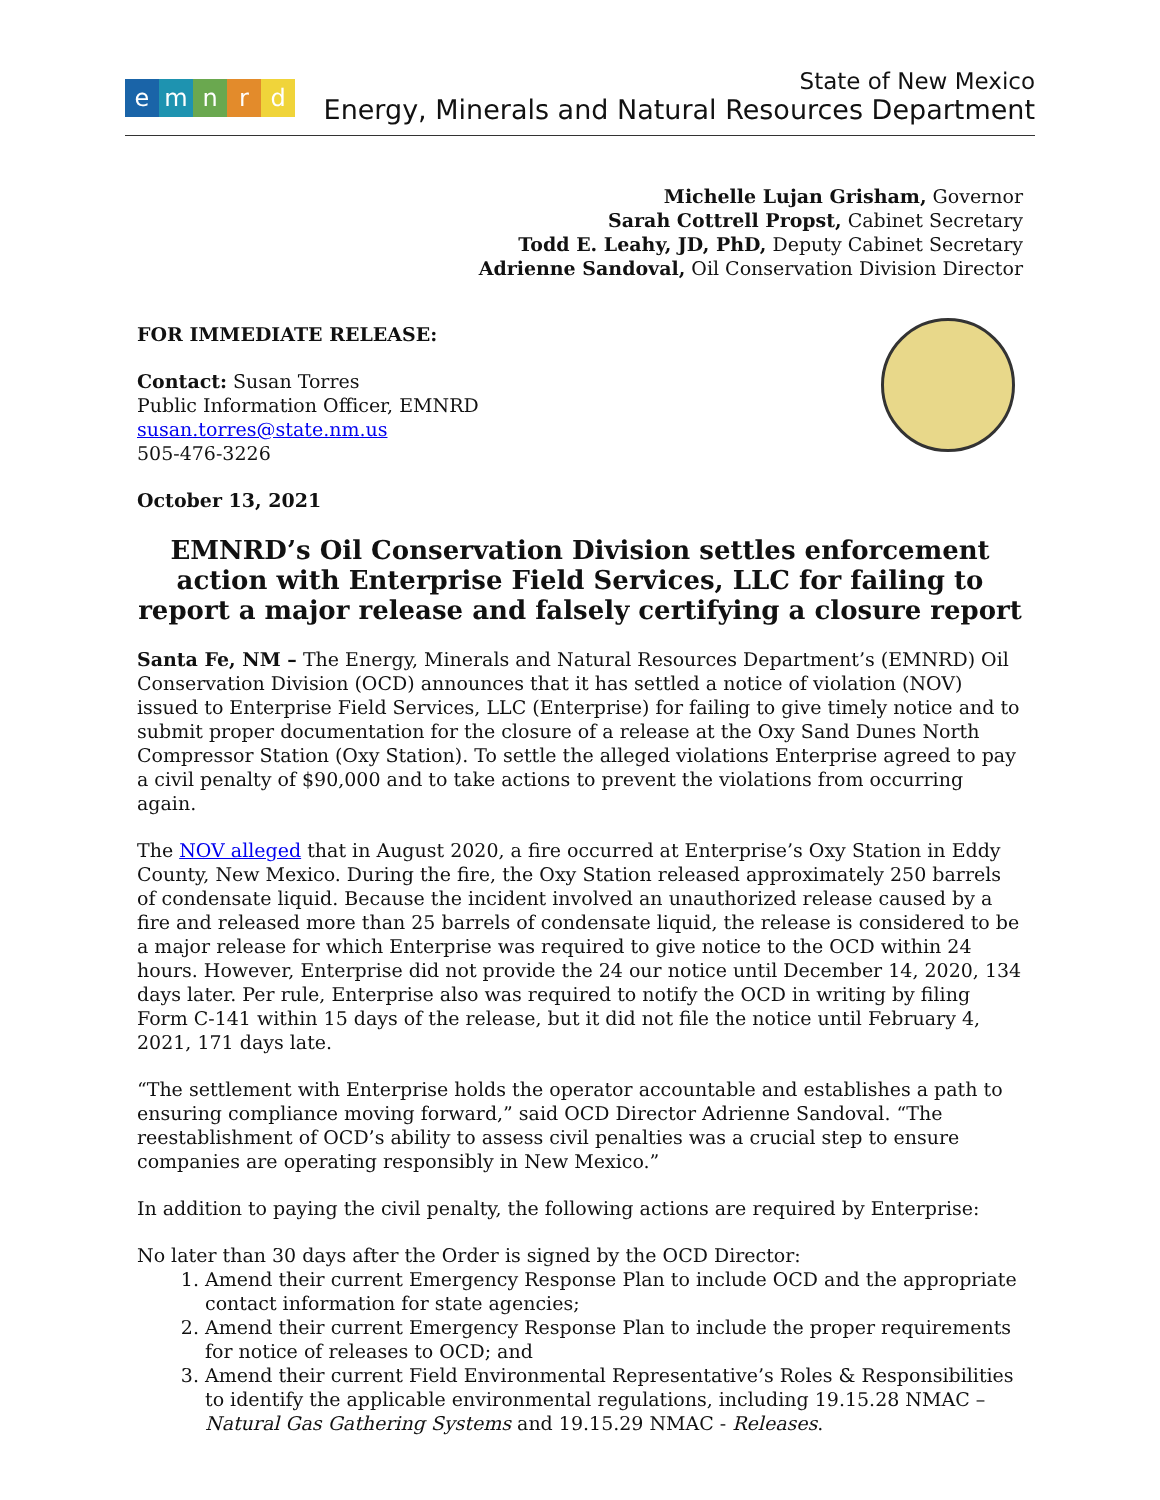emnrd
State of New Mexico
Energy, Minerals and Natural Resources Department
Michelle Lujan Grisham, Governor
Sarah Cottrell Propst, Cabinet Secretary
Todd E. Leahy, JD, PhD, Deputy Cabinet Secretary
Adrienne Sandoval, Oil Conservation Division Director
FOR IMMEDIATE RELEASE:
Contact: Susan Torres
Public Information Officer, EMNRD
susan.torres@state.nm.us
505-476-3226
October 13, 2021
EMNRD’s Oil Conservation Division settles enforcement action with Enterprise Field Services, LLC for failing to report a major release and falsely certifying a closure report
Santa Fe, NM – The Energy, Minerals and Natural Resources Department’s (EMNRD) Oil Conservation Division (OCD) announces that it has settled a notice of violation (NOV) issued to Enterprise Field Services, LLC (Enterprise) for failing to give timely notice and to submit proper documentation for the closure of a release at the Oxy Sand Dunes North Compressor Station (Oxy Station). To settle the alleged violations Enterprise agreed to pay a civil penalty of $90,000 and to take actions to prevent the violations from occurring again.
The NOV alleged that in August 2020, a fire occurred at Enterprise’s Oxy Station in Eddy County, New Mexico. During the fire, the Oxy Station released approximately 250 barrels of condensate liquid. Because the incident involved an unauthorized release caused by a fire and released more than 25 barrels of condensate liquid, the release is considered to be a major release for which Enterprise was required to give notice to the OCD within 24 hours. However, Enterprise did not provide the 24 our notice until December 14, 2020, 134 days later. Per rule, Enterprise also was required to notify the OCD in writing by filing Form C-141 within 15 days of the release, but it did not file the notice until February 4, 2021, 171 days late.
“The settlement with Enterprise holds the operator accountable and establishes a path to ensuring compliance moving forward,” said OCD Director Adrienne Sandoval. “The reestablishment of OCD’s ability to assess civil penalties was a crucial step to ensure companies are operating responsibly in New Mexico.”
In addition to paying the civil penalty, the following actions are required by Enterprise:
No later than 30 days after the Order is signed by the OCD Director:
1. Amend their current Emergency Response Plan to include OCD and the appropriate contact information for state agencies;
2. Amend their current Emergency Response Plan to include the proper requirements for notice of releases to OCD; and
3. Amend their current Field Environmental Representative’s Roles & Responsibilities to identify the applicable environmental regulations, including 19.15.28 NMAC – Natural Gas Gathering Systems and 19.15.29 NMAC - Releases.